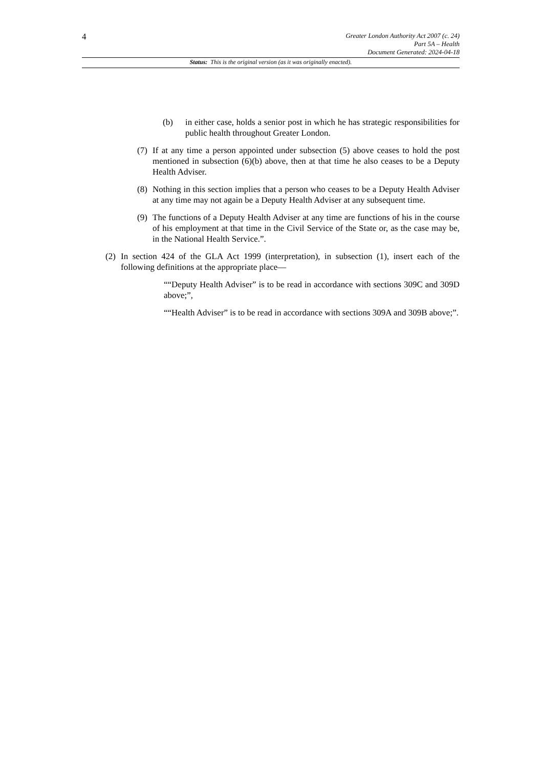4
Greater London Authority Act 2007 (c. 24)
Part 5A – Health
Document Generated: 2024-04-18
Status: This is the original version (as it was originally enacted).
(b) in either case, holds a senior post in which he has strategic responsibilities for public health throughout Greater London.
(7) If at any time a person appointed under subsection (5) above ceases to hold the post mentioned in subsection (6)(b) above, then at that time he also ceases to be a Deputy Health Adviser.
(8) Nothing in this section implies that a person who ceases to be a Deputy Health Adviser at any time may not again be a Deputy Health Adviser at any subsequent time.
(9) The functions of a Deputy Health Adviser at any time are functions of his in the course of his employment at that time in the Civil Service of the State or, as the case may be, in the National Health Service.”.
(2) In section 424 of the GLA Act 1999 (interpretation), in subsection (1), insert each of the following definitions at the appropriate place—
““Deputy Health Adviser” is to be read in accordance with sections 309C and 309D above;”,
““Health Adviser” is to be read in accordance with sections 309A and 309B above;”.